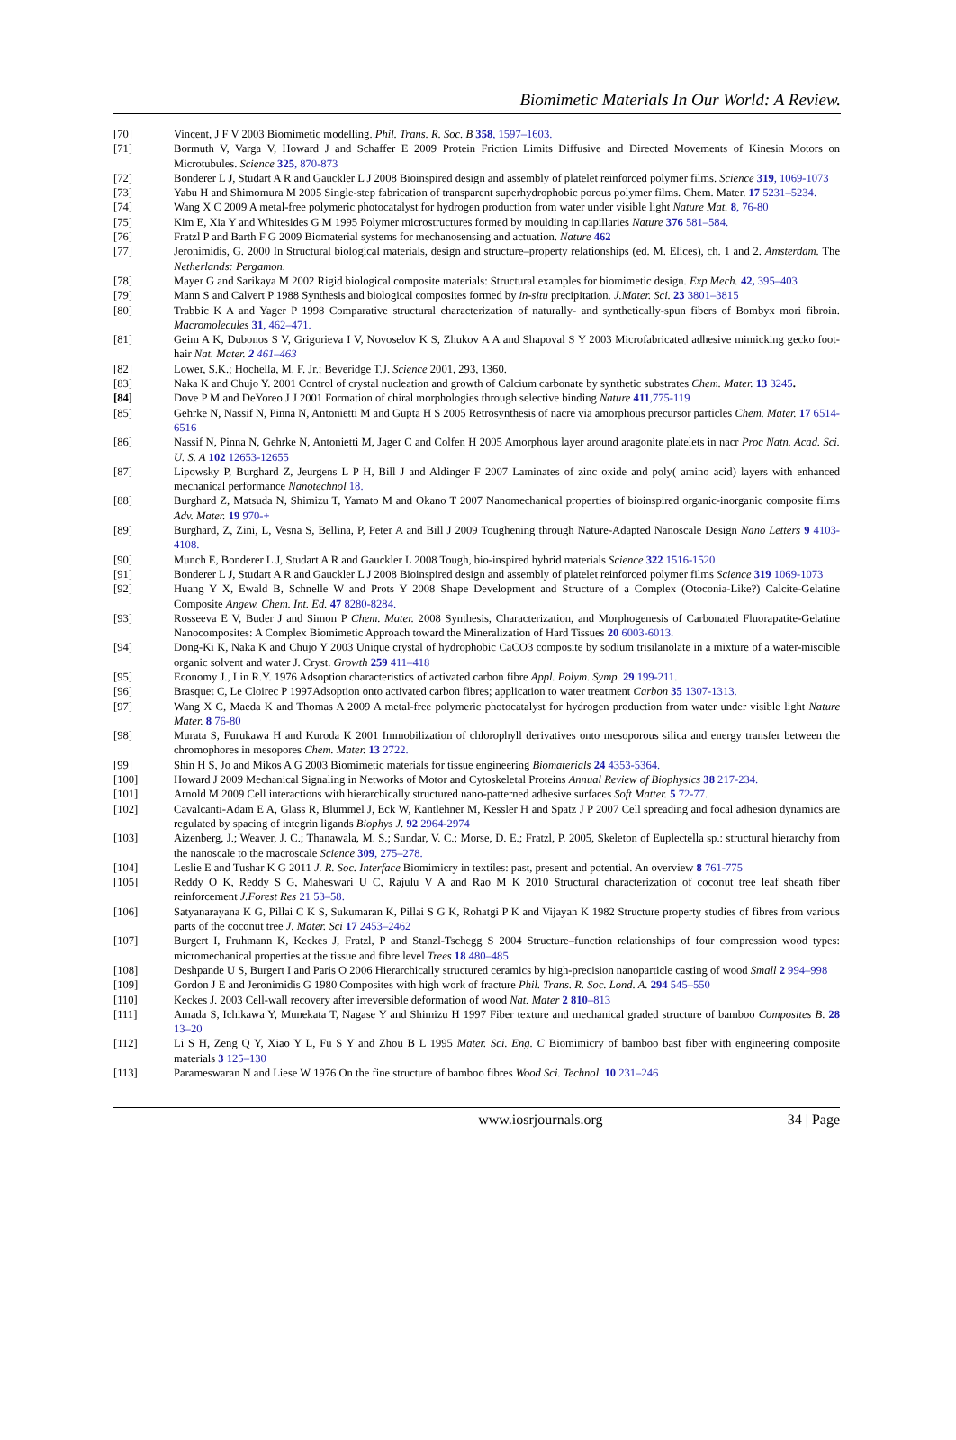Biomimetic Materials In Our World: A Review.
[70] Vincent, J F V 2003 Biomimetic modelling. Phil. Trans. R. Soc. B 358, 1597–1603.
[71] Bormuth V, Varga V, Howard J and Schaffer E 2009 Protein Friction Limits Diffusive and Directed Movements of Kinesin Motors on Microtubules. Science 325, 870-873
[72] Bonderer L J, Studart A R and Gauckler L J 2008 Bioinspired design and assembly of platelet reinforced polymer films. Science 319, 1069-1073
[73] Yabu H and Shimomura M 2005 Single-step fabrication of transparent superhydrophobic porous polymer films. Chem. Mater. 17 5231–5234.
[74] Wang X C 2009 A metal-free polymeric photocatalyst for hydrogen production from water under visible light Nature Mat. 8, 76-80
[75] Kim E, Xia Y and Whitesides G M 1995 Polymer microstructures formed by moulding in capillaries Nature 376 581–584.
[76] Fratzl P and Barth F G 2009 Biomaterial systems for mechanosensing and actuation. Nature 462
[77] Jeronimidis, G. 2000 In Structural biological materials, design and structure–property relationships (ed. M. Elices), ch. 1 and 2. Amsterdam. The Netherlands: Pergamon.
[78] Mayer G and Sarikaya M 2002 Rigid biological composite materials: Structural examples for biomimetic design. Exp.Mech. 42, 395–403
[79] Mann S and Calvert P 1988 Synthesis and biological composites formed by in-situ precipitation. J.Mater. Sci. 23 3801–3815
[80] Trabbic K A and Yager P 1998 Comparative structural characterization of naturally- and synthetically-spun fibers of Bombyx mori fibroin. Macromolecules 31, 462–471.
[81] Geim A K, Dubonos S V, Grigorieva I V, Novoselov K S, Zhukov A A and Shapoval S Y 2003 Microfabricated adhesive mimicking gecko foot-hair Nat. Mater. 2 461–463
[82] Lower, S.K.; Hochella, M. F. Jr.; Beveridge T.J. Science 2001, 293, 1360.
[83] Naka K and Chujo Y. 2001 Control of crystal nucleation and growth of Calcium carbonate by synthetic substrates Chem. Mater. 13 3245.
[84] Dove P M and DeYoreo J J 2001 Formation of chiral morphologies through selective binding Nature 411,775-119
[85] Gehrke N, Nassif N, Pinna N, Antonietti M and Gupta H S 2005 Retrosynthesis of nacre via amorphous precursor particles Chem. Mater. 17 6514-6516
[86] Nassif N, Pinna N, Gehrke N, Antonietti M, Jager C and Colfen H 2005 Amorphous layer around aragonite platelets in nacr Proc Natn. Acad. Sci. U. S. A 102 12653-12655
[87] Lipowsky P, Burghard Z, Jeurgens L P H, Bill J and Aldinger F 2007 Laminates of zinc oxide and poly( amino acid) layers with enhanced mechanical performance Nanotechnol 18.
[88] Burghard Z, Matsuda N, Shimizu T, Yamato M and Okano T 2007 Nanomechanical properties of bioinspired organic-inorganic composite films Adv. Mater. 19 970-+
[89] Burghard, Z, Zini, L, Vesna S, Bellina, P, Peter A and Bill J 2009 Toughening through Nature-Adapted Nanoscale Design Nano Letters 9 4103-4108.
[90] Munch E, Bonderer L J, Studart A R and Gauckler L 2008 Tough, bio-inspired hybrid materials Science 322 1516-1520
[91] Bonderer L J, Studart A R and Gauckler L J 2008 Bioinspired design and assembly of platelet reinforced polymer films Science 319 1069-1073
[92] Huang Y X, Ewald B, Schnelle W and Prots Y 2008 Shape Development and Structure of a Complex (Otoconia-Like?) Calcite-Gelatine Composite Angew. Chem. Int. Ed. 47 8280-8284.
[93] Rosseeva E V, Buder J and Simon P Chem. Mater. 2008 Synthesis, Characterization, and Morphogenesis of Carbonated Fluorapatite-Gelatine Nanocomposites: A Complex Biomimetic Approach toward the Mineralization of Hard Tissues 20 6003-6013.
[94] Dong-Ki K, Naka K and Chujo Y 2003 Unique crystal of hydrophobic CaCO3 composite by sodium trisilanolate in a mixture of a water-miscible organic solvent and water J. Cryst. Growth 259 411–418
[95] Economy J., Lin R.Y. 1976 Adsoption characteristics of activated carbon fibre Appl. Polym. Symp. 29 199-211.
[96] Brasquet C, Le Cloirec P 1997Adsoption onto activated carbon fibres; application to water treatment Carbon 35 1307-1313.
[97] Wang X C, Maeda K and Thomas A 2009 A metal-free polymeric photocatalyst for hydrogen production from water under visible light Nature Mater. 8 76-80
[98] Murata S, Furukawa H and Kuroda K 2001 Immobilization of chlorophyll derivatives onto mesoporous silica and energy transfer between the chromophores in mesopores Chem. Mater. 13 2722.
[99] Shin H S, Jo and Mikos A G 2003 Biomimetic materials for tissue engineering Biomaterials 24 4353-5364.
[100] Howard J 2009 Mechanical Signaling in Networks of Motor and Cytoskeletal Proteins Annual Review of Biophysics 38 217-234.
[101] Arnold M 2009 Cell interactions with hierarchically structured nano-patterned adhesive surfaces Soft Matter. 5 72-77.
[102] Cavalcanti-Adam E A, Glass R, Blummel J, Eck W, Kantlehner M, Kessler H and Spatz J P 2007 Cell spreading and focal adhesion dynamics are regulated by spacing of integrin ligands Biophys J. 92 2964-2974
[103] Aizenberg, J.; Weaver, J. C.; Thanawala, M. S.; Sundar, V. C.; Morse, D. E.; Fratzl, P. 2005, Skeleton of Euplectella sp.: structural hierarchy from the nanoscale to the macroscale Science 309, 275–278.
[104] Leslie E and Tushar K G 2011 J. R. Soc. Interface Biomimicry in textiles: past, present and potential. An overview 8 761-775
[105] Reddy O K, Reddy S G, Maheswari U C, Rajulu V A and Rao M K 2010 Structural characterization of coconut tree leaf sheath fiber reinforcement J.Forest Res 21 53–58.
[106] Satyanarayana K G, Pillai C K S, Sukumaran K, Pillai S G K, Rohatgi P K and Vijayan K 1982 Structure property studies of fibres from various parts of the coconut tree J. Mater. Sci 17 2453–2462
[107] Burgert I, Fruhmann K, Keckes J, Fratzl, P and Stanzl-Tschegg S 2004 Structure–function relationships of four compression wood types: micromechanical properties at the tissue and fibre level Trees 18 480–485
[108] Deshpande U S, Burgert I and Paris O 2006 Hierarchically structured ceramics by high-precision nanoparticle casting of wood Small 2 994–998
[109] Gordon J E and Jeronimidis G 1980 Composites with high work of fracture Phil. Trans. R. Soc. Lond. A. 294 545–550
[110] Keckes J. 2003 Cell-wall recovery after irreversible deformation of wood Nat. Mater 2 810–813
[111] Amada S, Ichikawa Y, Munekata T, Nagase Y and Shimizu H 1997 Fiber texture and mechanical graded structure of bamboo Composites B. 28 13–20
[112] Li S H, Zeng Q Y, Xiao Y L, Fu S Y and Zhou B L 1995 Mater. Sci. Eng. C Biomimicry of bamboo bast fiber with engineering composite materials 3 125–130
[113] Parameswaran N and Liese W 1976 On the fine structure of bamboo fibres Wood Sci. Technol. 10 231–246
www.iosrjournals.org 34 | Page